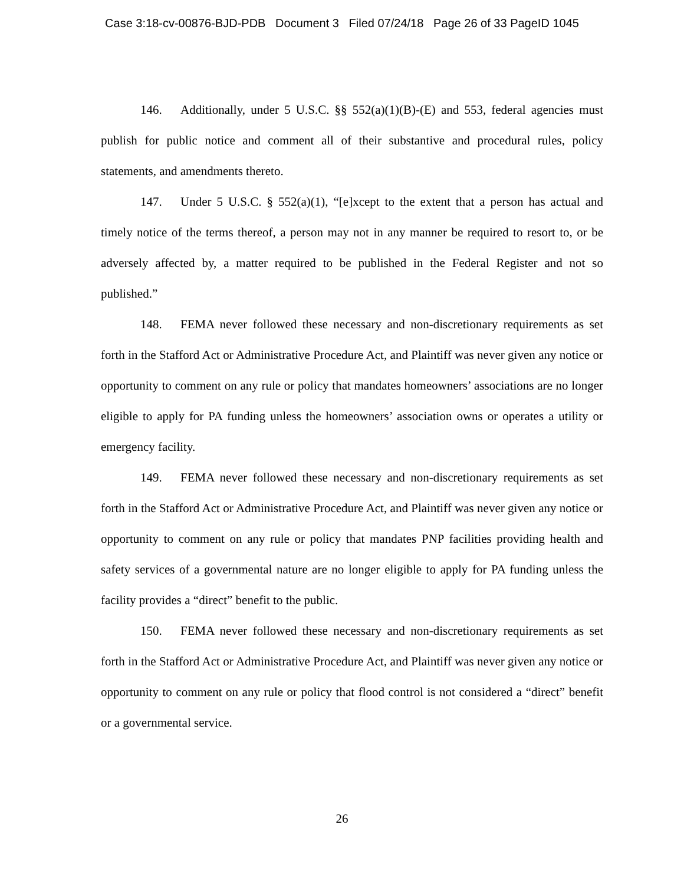Case 3:18-cv-00876-BJD-PDB Document 3 Filed 07/24/18 Page 26 of 33 PageID 1045
146. Additionally, under 5 U.S.C. §§ 552(a)(1)(B)-(E) and 553, federal agencies must publish for public notice and comment all of their substantive and procedural rules, policy statements, and amendments thereto.
147. Under 5 U.S.C. § 552(a)(1), “[e]xcept to the extent that a person has actual and timely notice of the terms thereof, a person may not in any manner be required to resort to, or be adversely affected by, a matter required to be published in the Federal Register and not so published.”
148. FEMA never followed these necessary and non-discretionary requirements as set forth in the Stafford Act or Administrative Procedure Act, and Plaintiff was never given any notice or opportunity to comment on any rule or policy that mandates homeowners’ associations are no longer eligible to apply for PA funding unless the homeowners’ association owns or operates a utility or emergency facility.
149. FEMA never followed these necessary and non-discretionary requirements as set forth in the Stafford Act or Administrative Procedure Act, and Plaintiff was never given any notice or opportunity to comment on any rule or policy that mandates PNP facilities providing health and safety services of a governmental nature are no longer eligible to apply for PA funding unless the facility provides a “direct” benefit to the public.
150. FEMA never followed these necessary and non-discretionary requirements as set forth in the Stafford Act or Administrative Procedure Act, and Plaintiff was never given any notice or opportunity to comment on any rule or policy that flood control is not considered a “direct” benefit or a governmental service.
26